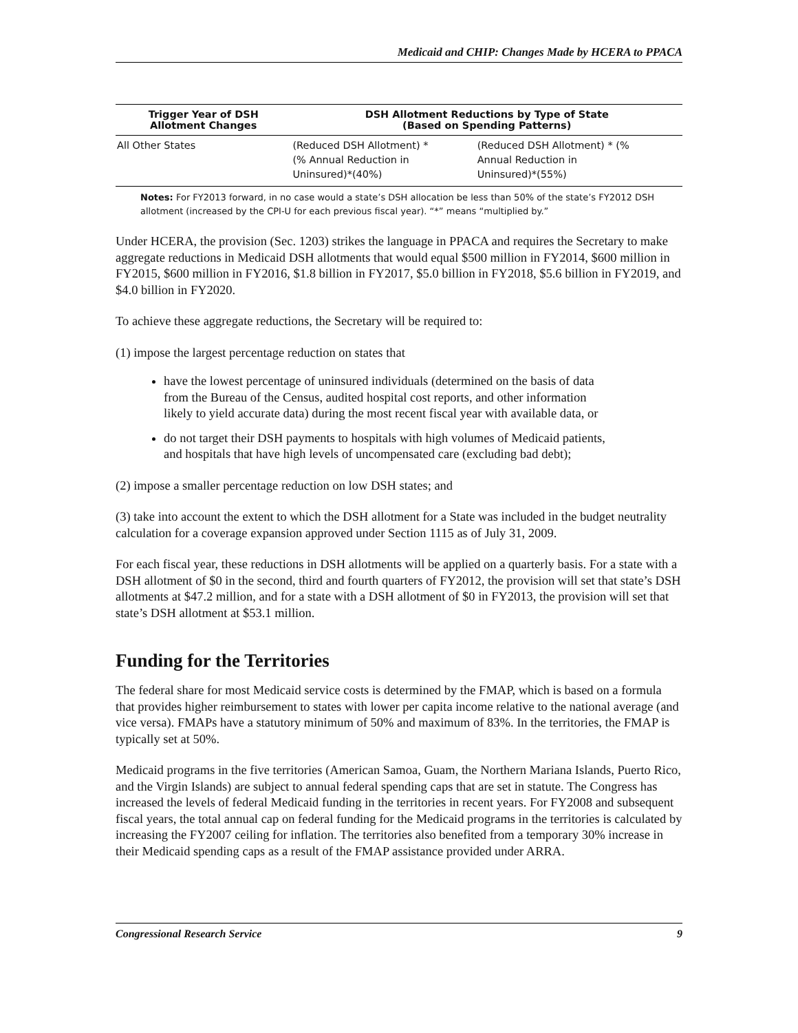Medicaid and CHIP: Changes Made by HCERA to PPACA
| Trigger Year of DSH Allotment Changes | DSH Allotment Reductions by Type of State (Based on Spending Patterns) | |
| --- | --- | --- |
| All Other States | (Reduced DSH Allotment) * (% Annual Reduction in Uninsured)*(40%) | (Reduced DSH Allotment) * (% Annual Reduction in Uninsured)*(55%) |
Notes: For FY2013 forward, in no case would a state’s DSH allocation be less than 50% of the state’s FY2012 DSH allotment (increased by the CPI-U for each previous fiscal year). “*” means “multiplied by.”
Under HCERA, the provision (Sec. 1203) strikes the language in PPACA and requires the Secretary to make aggregate reductions in Medicaid DSH allotments that would equal $500 million in FY2014, $600 million in FY2015, $600 million in FY2016, $1.8 billion in FY2017, $5.0 billion in FY2018, $5.6 billion in FY2019, and $4.0 billion in FY2020.
To achieve these aggregate reductions, the Secretary will be required to:
(1) impose the largest percentage reduction on states that
have the lowest percentage of uninsured individuals (determined on the basis of data from the Bureau of the Census, audited hospital cost reports, and other information likely to yield accurate data) during the most recent fiscal year with available data, or
do not target their DSH payments to hospitals with high volumes of Medicaid patients, and hospitals that have high levels of uncompensated care (excluding bad debt);
(2) impose a smaller percentage reduction on low DSH states; and
(3) take into account the extent to which the DSH allotment for a State was included in the budget neutrality calculation for a coverage expansion approved under Section 1115 as of July 31, 2009.
For each fiscal year, these reductions in DSH allotments will be applied on a quarterly basis. For a state with a DSH allotment of $0 in the second, third and fourth quarters of FY2012, the provision will set that state’s DSH allotments at $47.2 million, and for a state with a DSH allotment of $0 in FY2013, the provision will set that state’s DSH allotment at $53.1 million.
Funding for the Territories
The federal share for most Medicaid service costs is determined by the FMAP, which is based on a formula that provides higher reimbursement to states with lower per capita income relative to the national average (and vice versa). FMAPs have a statutory minimum of 50% and maximum of 83%. In the territories, the FMAP is typically set at 50%.
Medicaid programs in the five territories (American Samoa, Guam, the Northern Mariana Islands, Puerto Rico, and the Virgin Islands) are subject to annual federal spending caps that are set in statute. The Congress has increased the levels of federal Medicaid funding in the territories in recent years. For FY2008 and subsequent fiscal years, the total annual cap on federal funding for the Medicaid programs in the territories is calculated by increasing the FY2007 ceiling for inflation. The territories also benefited from a temporary 30% increase in their Medicaid spending caps as a result of the FMAP assistance provided under ARRA.
Congressional Research Service 9